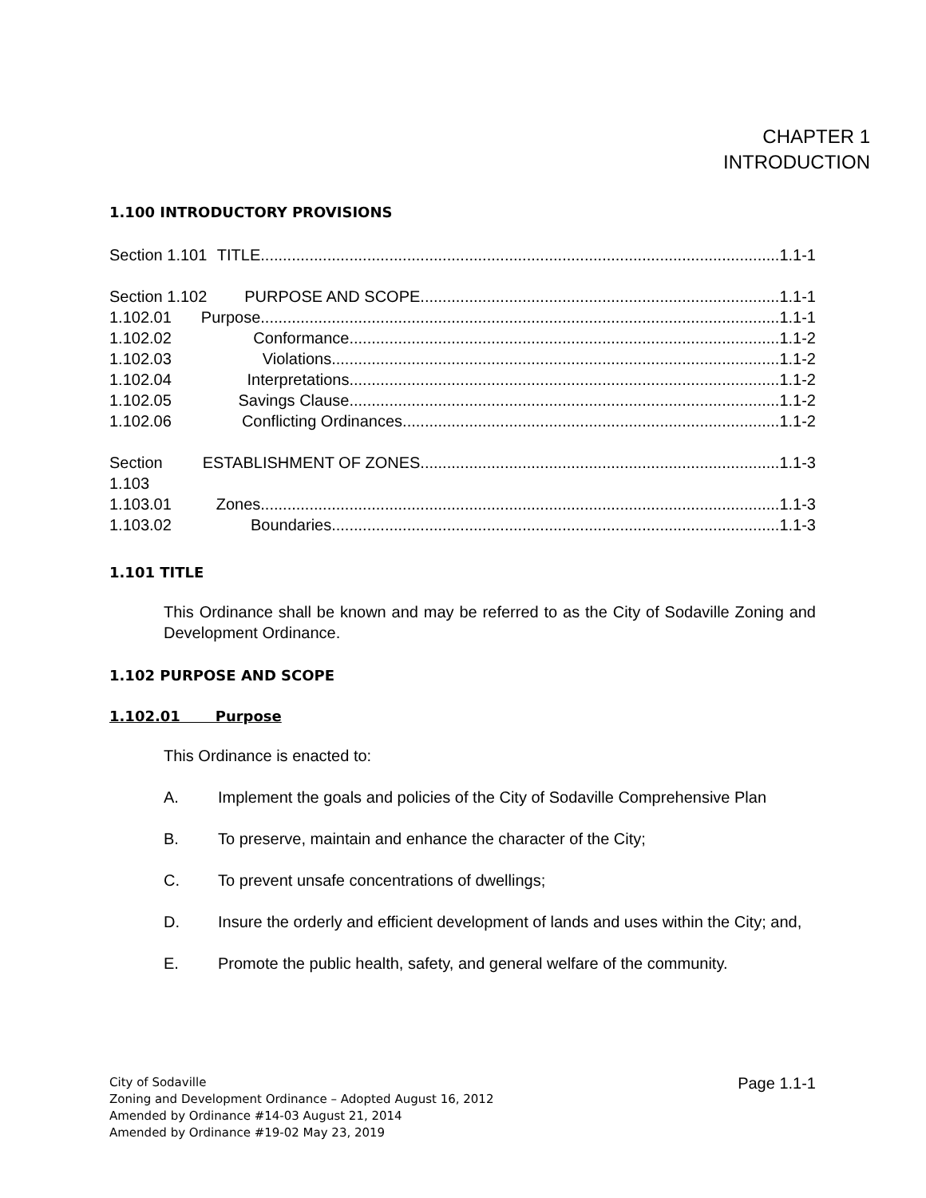CHAPTER 1
INTRODUCTION
1.100 INTRODUCTORY PROVISIONS
Section 1.101 TITLE....................................................................................................................... 1.1-1
Section 1.102 PURPOSE AND SCOPE................................................................................... 1.1-1
1.102.01 Purpose....................................................................................................................... 1.1-1
1.102.02 Conformance................................................................................................... 1.1-2
1.102.03 Violations....................................................................................................... 1.1-2
1.102.04 Interpretations................................................................................................... 1.1-2
1.102.05 Savings Clause................................................................................................... 1.1-2
1.102.06 Conflicting Ordinances....................................................................................... 1.1-2
Section 1.103 ESTABLISHMENT OF ZONES................................................................................... 1.1-3
1.103.01 Zones....................................................................................................................... 1.1-3
1.103.02 Boundaries....................................................................................................... 1.1-3
1.101 TITLE
This Ordinance shall be known and may be referred to as the City of Sodaville Zoning and Development Ordinance.
1.102 PURPOSE AND SCOPE
1.102.01 Purpose
This Ordinance is enacted to:
A. Implement the goals and policies of the City of Sodaville Comprehensive Plan
B. To preserve, maintain and enhance the character of the City;
C. To prevent unsafe concentrations of dwellings;
D. Insure the orderly and efficient development of lands and uses within the City; and,
E. Promote the public health, safety, and general welfare of the community.
City of Sodaville
Zoning and Development Ordinance – Adopted August 16, 2012
Amended by Ordinance #14-03 August 21, 2014
Amended by Ordinance #19-02 May 23, 2019
Page 1.1-1